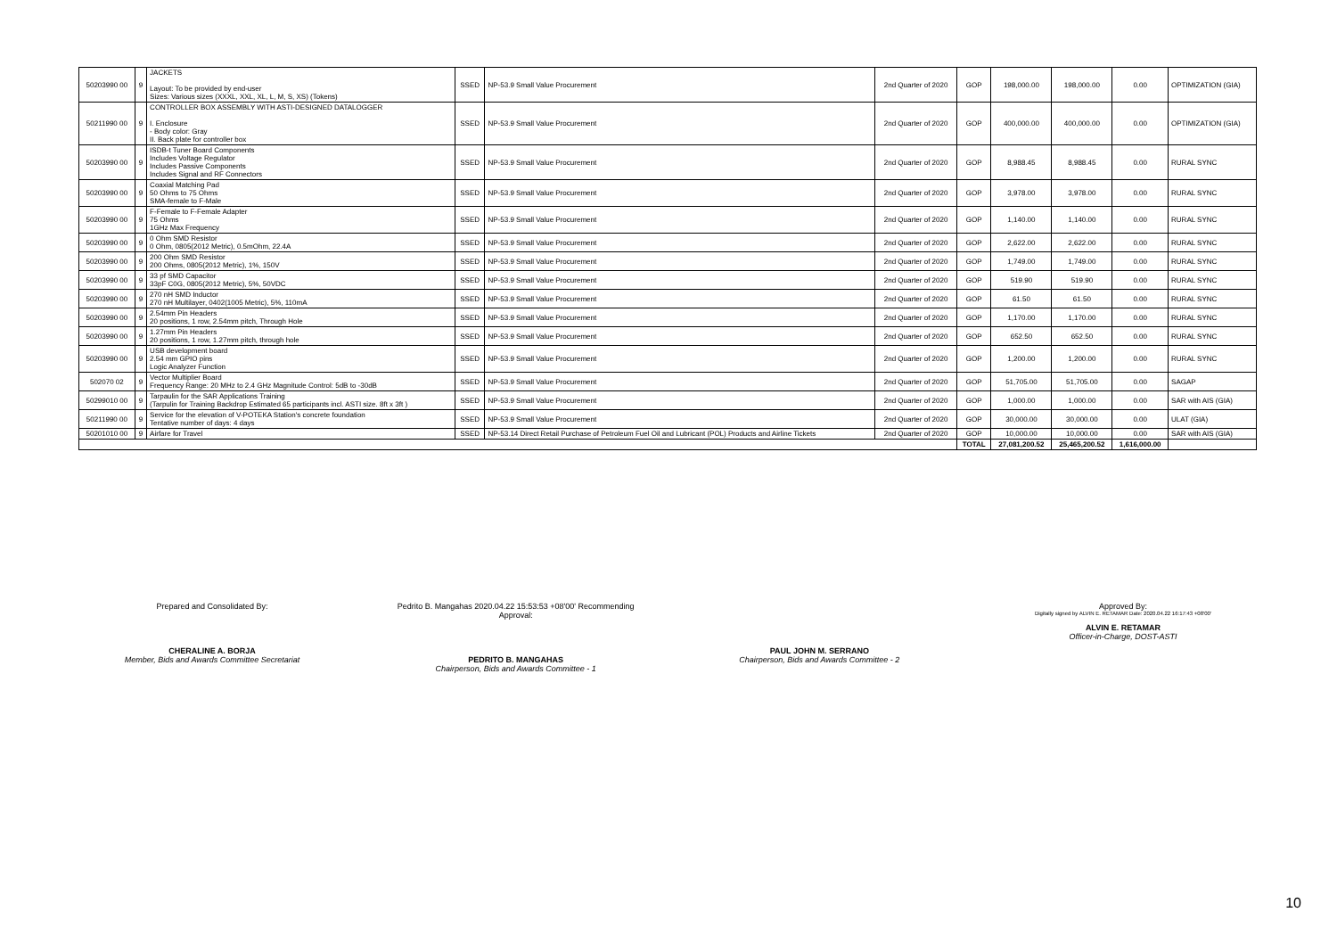| 50203990 00 | 9 | JACKETS Layout: To be provided by end-user Sizes: Various sizes (XXXL, XXL, XL, L, M, S, XS) (Tokens) | SSED | NP-53.9 Small Value Procurement | 2nd Quarter of 2020 | GOP | 198,000.00 | 198,000.00 | 0.00 | OPTIMIZATION (GIA) |
| 50211990 00 | 9 | CONTROLLER BOX ASSEMBLY WITH ASTI-DESIGNED DATALOGGER I. Enclosure - Body color: Gray II. Back plate for controller box | SSED | NP-53.9 Small Value Procurement | 2nd Quarter of 2020 | GOP | 400,000.00 | 400,000.00 | 0.00 | OPTIMIZATION (GIA) |
| 50203990 00 | 9 | ISDB-t Tuner Board Components Includes Voltage Regulator Includes Passive Components Includes Signal and RF Connectors | SSED | NP-53.9 Small Value Procurement | 2nd Quarter of 2020 | GOP | 8,988.45 | 8,988.45 | 0.00 | RURAL SYNC |
| 50203990 00 | 9 | Coaxial Matching Pad 50 Ohms to 75 Ohms SMA-female to F-Male | SSED | NP-53.9 Small Value Procurement | 2nd Quarter of 2020 | GOP | 3,978.00 | 3,978.00 | 0.00 | RURAL SYNC |
| 50203990 00 | 9 | F-Female to F-Female Adapter 75 Ohms 1GHz Max Frequency | SSED | NP-53.9 Small Value Procurement | 2nd Quarter of 2020 | GOP | 1,140.00 | 1,140.00 | 0.00 | RURAL SYNC |
| 50203990 00 | 9 | 0 Ohm SMD Resistor 0 Ohm, 0805(2012 Metric), 0.5mOhm, 22.4A | SSED | NP-53.9 Small Value Procurement | 2nd Quarter of 2020 | GOP | 2,622.00 | 2,622.00 | 0.00 | RURAL SYNC |
| 50203990 00 | 9 | 200 Ohm SMD Resistor 200 Ohms, 0805(2012 Metric), 1%, 150V | SSED | NP-53.9 Small Value Procurement | 2nd Quarter of 2020 | GOP | 1,749.00 | 1,749.00 | 0.00 | RURAL SYNC |
| 50203990 00 | 9 | 33 pf SMD Capacitor 33pF C0G, 0805(2012 Metric), 5%, 50VDC | SSED | NP-53.9 Small Value Procurement | 2nd Quarter of 2020 | GOP | 519.90 | 519.90 | 0.00 | RURAL SYNC |
| 50203990 00 | 9 | 270 nH SMD Inductor 270 nH Multilayer, 0402(1005 Metric), 5%, 110mA | SSED | NP-53.9 Small Value Procurement | 2nd Quarter of 2020 | GOP | 61.50 | 61.50 | 0.00 | RURAL SYNC |
| 50203990 00 | 9 | 2.54mm Pin Headers 20 positions, 1 row, 2.54mm pitch, Through Hole | SSED | NP-53.9 Small Value Procurement | 2nd Quarter of 2020 | GOP | 1,170.00 | 1,170.00 | 0.00 | RURAL SYNC |
| 50203990 00 | 9 | 1.27mm Pin Headers 20 positions, 1 row, 1.27mm pitch, through hole | SSED | NP-53.9 Small Value Procurement | 2nd Quarter of 2020 | GOP | 652.50 | 652.50 | 0.00 | RURAL SYNC |
| 50203990 00 | 9 | USB development board 2.54 mm GPIO pins Logic Analyzer Function | SSED | NP-53.9 Small Value Procurement | 2nd Quarter of 2020 | GOP | 1,200.00 | 1,200.00 | 0.00 | RURAL SYNC |
| 502070 02 | 9 | Vector Multiplier Board Frequency Range: 20 MHz to 2.4 GHz Magnitude Control: 5dB to -30dB | SSED | NP-53.9 Small Value Procurement | 2nd Quarter of 2020 | GOP | 51,705.00 | 51,705.00 | 0.00 | SAGAP |
| 50299010 00 | 9 | Tarpaulin for the SAR Applications Training (Tarpulin for Training Backdrop Estimated 65 participants incl. ASTI size. 8ft x 3ft ) | SSED | NP-53.9 Small Value Procurement | 2nd Quarter of 2020 | GOP | 1,000.00 | 1,000.00 | 0.00 | SAR with AIS (GIA) |
| 50211990 00 | 9 | Service for the elevation of V-POTEKA Station's concrete foundation Tentative number of days: 4 days | SSED | NP-53.9 Small Value Procurement | 2nd Quarter of 2020 | GOP | 30,000.00 | 30,000.00 | 0.00 | ULAT (GIA) |
| 50201010 00 | 9 | Airfare for Travel | SSED | NP-53.14 Direct Retail Purchase of Petroleum Fuel Oil and Lubricant (POL) Products and Airline Tickets | 2nd Quarter of 2020 | GOP | 10,000.00 | 10,000.00 | 0.00 | SAR with AIS (GIA) |
| | | | | | | TOTAL | 27,081,200.52 | 25,465,200.52 | 1,616,000.00 | |
Prepared and Consolidated By:
CHERALINE A. BORJA
Member, Bids and Awards Committee Secretariat
Pedrito B. Mangahas 2020.04.22 15:53:53 +08'00' Recommending Approval:
PEDRITO B. MANGAHAS
Chairperson, Bids and Awards Committee - 1
PAUL JOHN M. SERRANO
Chairperson, Bids and Awards Committee - 2
Approved By:
Digitally signed by ALVIN E. RETAMAR Date: 2020.04.22 16:17:43 +08'00'
ALVIN E. RETAMAR
Officer-in-Charge, DOST-ASTI
10